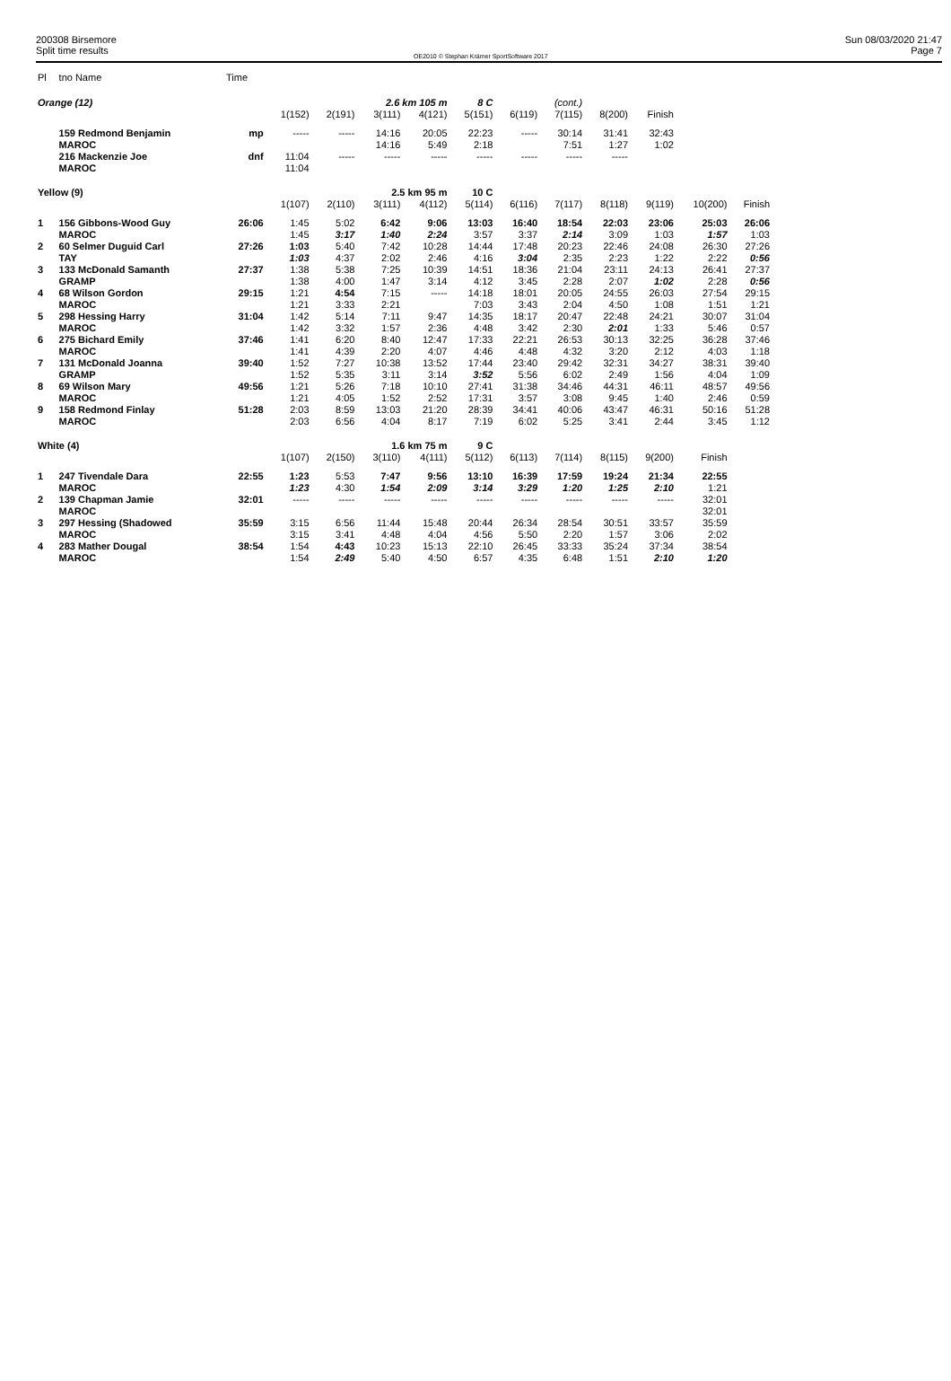200308 Birsemore
Split time results
OE2010 © Stephan Krämer SportSoftware 2017
Sun 08/03/2020 21:47
Page 7
| Pl | tno Name | Time | | | | | | | | | | | |
| Orange (12) | | | | | 2.6 km 105 m | | 8 C | | (cont.) | | | | |
| | | | 1(152) | 2(191) | 3(111) | 4(121) | 5(151) | 6(119) | 7(115) | 8(200) | Finish | | |
| | 159 Redmond Benjamin | mp | ----- | ----- | 14:16 | 20:05 | 22:23 | ----- | 30:14 | 31:41 | 32:43 | | |
| | MAROC | | | | 14:16 | 5:49 | 2:18 | | 7:51 | 1:27 | 1:02 | | |
| | 216 Mackenzie Joe | dnf | 11:04 | ----- | ----- | ----- | ----- | ----- | ----- | ----- | | | |
| | MAROC | | 11:04 | | | | | | | | | | |
| Yellow (9) | | | | | 2.5 km 95 m | | 10 C | | | | | | |
| | | | 1(107) | 2(110) | 3(111) | 4(112) | 5(114) | 6(116) | 7(117) | 8(118) | 9(119) | 10(200) | Finish |
| 1 | 156 Gibbons-Wood Guy | 26:06 | 1:45 | 5:02 | 6:42 | 9:06 | 13:03 | 16:40 | 18:54 | 22:03 | 23:06 | 25:03 | 26:06 |
| | MAROC | | 1:45 | 3:17 | 1:40 | 2:24 | 3:57 | 3:37 | 2:14 | 3:09 | 1:03 | 1:57 | 1:03 |
| 2 | 60 Selmer Duguid Carl | 27:26 | 1:03 | 5:40 | 7:42 | 10:28 | 14:44 | 17:48 | 20:23 | 22:46 | 24:08 | 26:30 | 27:26 |
| | TAY | | 1:03 | 4:37 | 2:02 | 2:46 | 4:16 | 3:04 | 2:35 | 2:23 | 1:22 | 2:22 | 0:56 |
| 3 | 133 McDonald Samanth | 27:37 | 1:38 | 5:38 | 7:25 | 10:39 | 14:51 | 18:36 | 21:04 | 23:11 | 24:13 | 26:41 | 27:37 |
| | GRAMP | | 1:38 | 4:00 | 1:47 | 3:14 | 4:12 | 3:45 | 2:28 | 2:07 | 1:02 | 2:28 | 0:56 |
| 4 | 68 Wilson Gordon | 29:15 | 1:21 | 4:54 | 7:15 | ----- | 14:18 | 18:01 | 20:05 | 24:55 | 26:03 | 27:54 | 29:15 |
| | MAROC | | 1:21 | 3:33 | 2:21 | | 7:03 | 3:43 | 2:04 | 4:50 | 1:08 | 1:51 | 1:21 |
| 5 | 298 Hessing Harry | 31:04 | 1:42 | 5:14 | 7:11 | 9:47 | 14:35 | 18:17 | 20:47 | 22:48 | 24:21 | 30:07 | 31:04 |
| | MAROC | | 1:42 | 3:32 | 1:57 | 2:36 | 4:48 | 3:42 | 2:30 | 2:01 | 1:33 | 5:46 | 0:57 |
| 6 | 275 Bichard Emily | 37:46 | 1:41 | 6:20 | 8:40 | 12:47 | 17:33 | 22:21 | 26:53 | 30:13 | 32:25 | 36:28 | 37:46 |
| | MAROC | | 1:41 | 4:39 | 2:20 | 4:07 | 4:46 | 4:48 | 4:32 | 3:20 | 2:12 | 4:03 | 1:18 |
| 7 | 131 McDonald Joanna | 39:40 | 1:52 | 7:27 | 10:38 | 13:52 | 17:44 | 23:40 | 29:42 | 32:31 | 34:27 | 38:31 | 39:40 |
| | GRAMP | | 1:52 | 5:35 | 3:11 | 3:14 | 3:52 | 5:56 | 6:02 | 2:49 | 1:56 | 4:04 | 1:09 |
| 8 | 69 Wilson Mary | 49:56 | 1:21 | 5:26 | 7:18 | 10:10 | 27:41 | 31:38 | 34:46 | 44:31 | 46:11 | 48:57 | 49:56 |
| | MAROC | | 1:21 | 4:05 | 1:52 | 2:52 | 17:31 | 3:57 | 3:08 | 9:45 | 1:40 | 2:46 | 0:59 |
| 9 | 158 Redmond Finlay | 51:28 | 2:03 | 8:59 | 13:03 | 21:20 | 28:39 | 34:41 | 40:06 | 43:47 | 46:31 | 50:16 | 51:28 |
| | MAROC | | 2:03 | 6:56 | 4:04 | 8:17 | 7:19 | 6:02 | 5:25 | 3:41 | 2:44 | 3:45 | 1:12 |
| White (4) | | | | | 1.6 km 75 m | | 9 C | | | | | | |
| | | | 1(107) | 2(150) | 3(110) | 4(111) | 5(112) | 6(113) | 7(114) | 8(115) | 9(200) | Finish | |
| 1 | 247 Tivendale Dara | 22:55 | 1:23 | 5:53 | 7:47 | 9:56 | 13:10 | 16:39 | 17:59 | 19:24 | 21:34 | 22:55 | |
| | MAROC | | 1:23 | 4:30 | 1:54 | 2:09 | 3:14 | 3:29 | 1:20 | 1:25 | 2:10 | 1:21 | |
| 2 | 139 Chapman Jamie | 32:01 | ----- | ----- | ----- | ----- | ----- | ----- | ----- | ----- | ----- | 32:01 | |
| | MAROC | | | | | | | | | | | 32:01 | |
| 3 | 297 Hessing (Shadowed | 35:59 | 3:15 | 6:56 | 11:44 | 15:48 | 20:44 | 26:34 | 28:54 | 30:51 | 33:57 | 35:59 | |
| | MAROC | | 3:15 | 3:41 | 4:48 | 4:04 | 4:56 | 5:50 | 2:20 | 1:57 | 3:06 | 2:02 | |
| 4 | 283 Mather Dougal | 38:54 | 1:54 | 4:43 | 10:23 | 15:13 | 22:10 | 26:45 | 33:33 | 35:24 | 37:34 | 38:54 | |
| | MAROC | | 1:54 | 2:49 | 5:40 | 4:50 | 6:57 | 4:35 | 6:48 | 1:51 | 2:10 | 1:20 | |